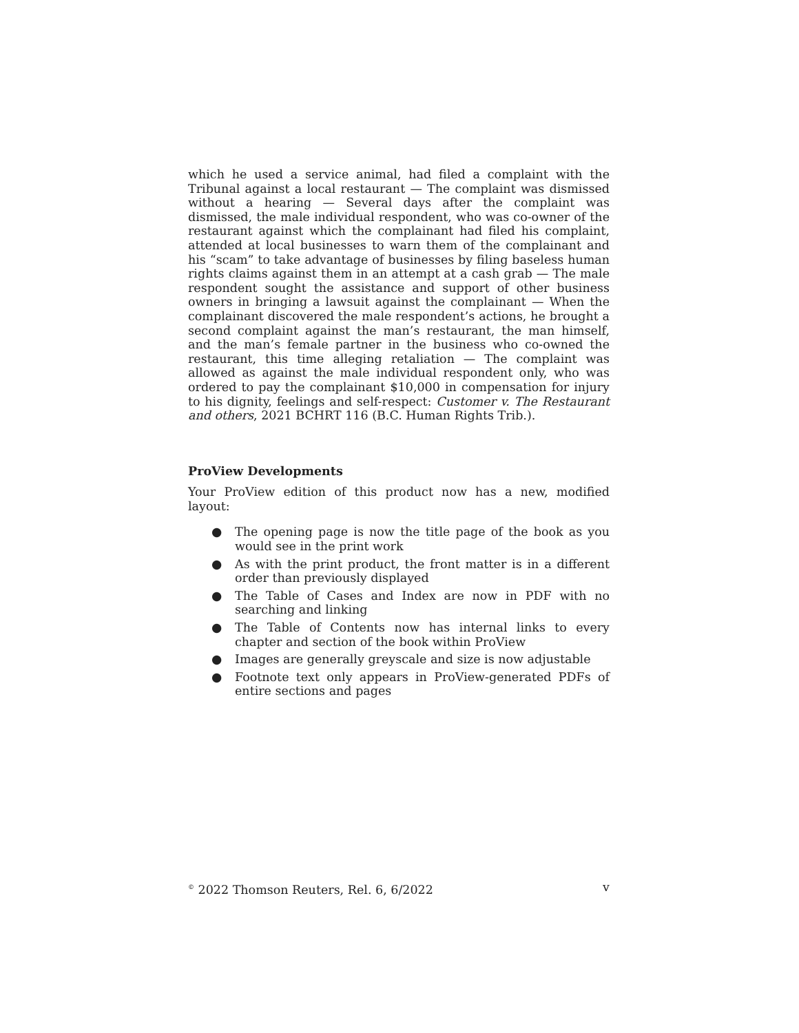which he used a service animal, had filed a complaint with the Tribunal against a local restaurant — The complaint was dismissed without a hearing — Several days after the complaint was dismissed, the male individual respondent, who was co-owner of the restaurant against which the complainant had filed his complaint, attended at local businesses to warn them of the complainant and his “scam” to take advantage of businesses by filing baseless human rights claims against them in an attempt at a cash grab — The male respondent sought the assistance and support of other business owners in bringing a lawsuit against the complainant — When the complainant discovered the male respondent’s actions, he brought a second complaint against the man’s restaurant, the man himself, and the man’s female partner in the business who co-owned the restaurant, this time alleging retaliation — The complaint was allowed as against the male individual respondent only, who was ordered to pay the complainant $10,000 in compensation for injury to his dignity, feelings and self-respect: Customer v. The Restaurant and others, 2021 BCHRT 116 (B.C. Human Rights Trib.).
ProView Developments
Your ProView edition of this product now has a new, modified layout:
● The opening page is now the title page of the book as you would see in the print work
● As with the print product, the front matter is in a different order than previously displayed
● The Table of Cases and Index are now in PDF with no searching and linking
● The Table of Contents now has internal links to every chapter and section of the book within ProView
● Images are generally greyscale and size is now adjustable
● Footnote text only appears in ProView-generated PDFs of entire sections and pages
<sup>©</sup> 2022 Thomson Reuters, Rel. 6, 6/2022 v